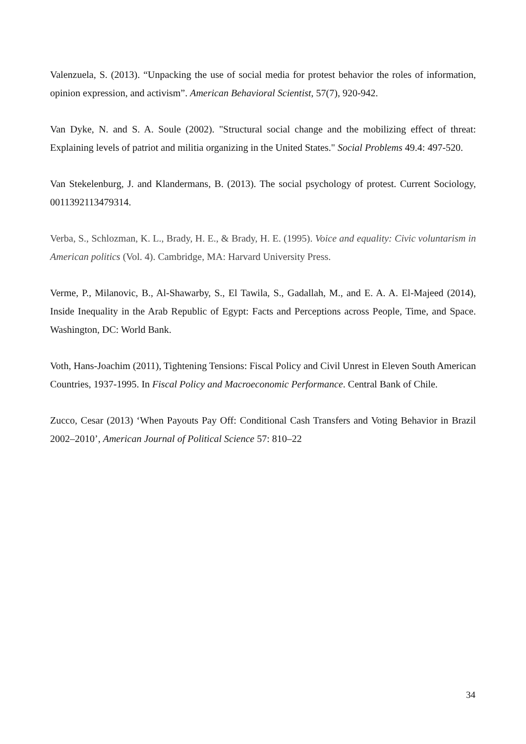Valenzuela, S. (2013). “Unpacking the use of social media for protest behavior the roles of information, opinion expression, and activism”. American Behavioral Scientist, 57(7), 920-942.
Van Dyke, N. and S. A. Soule (2002). "Structural social change and the mobilizing effect of threat: Explaining levels of patriot and militia organizing in the United States." Social Problems 49.4: 497-520.
Van Stekelenburg, J. and Klandermans, B. (2013). The social psychology of protest. Current Sociology, 0011392113479314.
Verba, S., Schlozman, K. L., Brady, H. E., & Brady, H. E. (1995). Voice and equality: Civic voluntarism in American politics (Vol. 4). Cambridge, MA: Harvard University Press.
Verme, P., Milanovic, B., Al-Shawarby, S., El Tawila, S., Gadallah, M., and E. A. A. El-Majeed (2014), Inside Inequality in the Arab Republic of Egypt: Facts and Perceptions across People, Time, and Space. Washington, DC: World Bank.
Voth, Hans-Joachim (2011), Tightening Tensions: Fiscal Policy and Civil Unrest in Eleven South American Countries, 1937-1995. In Fiscal Policy and Macroeconomic Performance. Central Bank of Chile.
Zucco, Cesar (2013) ‘When Payouts Pay Off: Conditional Cash Transfers and Voting Behavior in Brazil 2002–2010’, American Journal of Political Science 57: 810–22
34